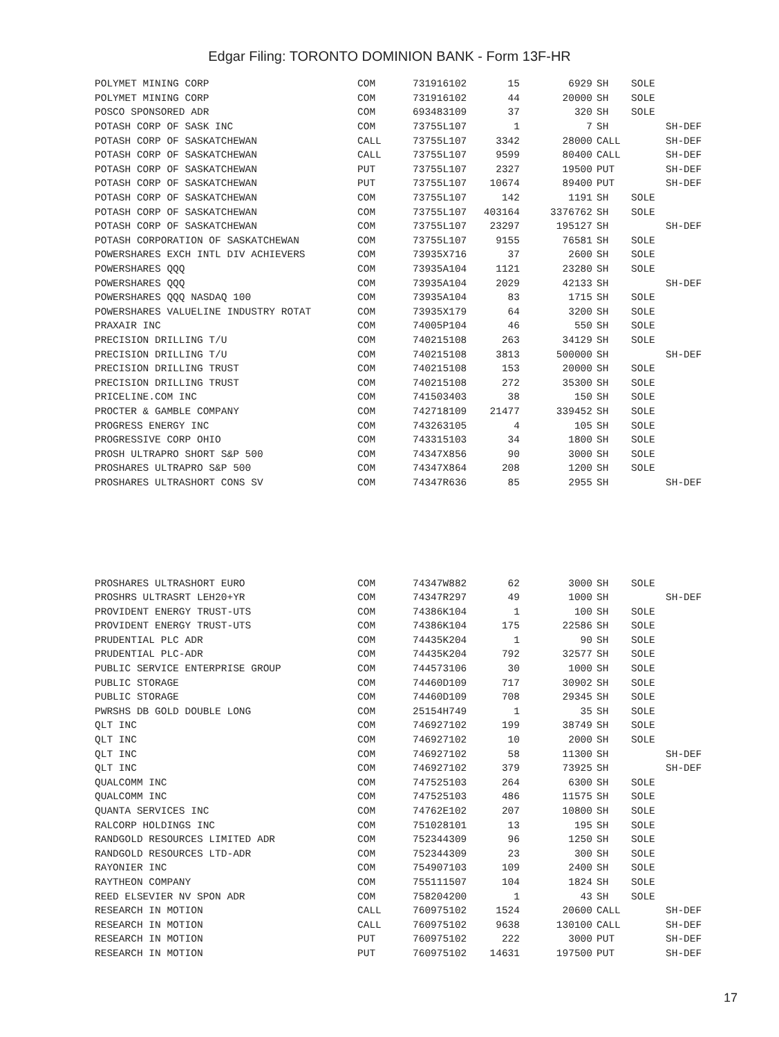Edgar Filing: TORONTO DOMINION BANK - Form 13F-HR
| POLYMET MINING CORP | COM | 731916102 | 15 | 6929 | SH | SOLE | |
| POLYMET MINING CORP | COM | 731916102 | 44 | 20000 | SH | SOLE | |
| POSCO SPONSORED ADR | COM | 693483109 | 37 | 320 | SH | SOLE | |
| POTASH CORP OF SASK INC | COM | 73755L107 | 1 | 7 | SH | | SH-DEF |
| POTASH CORP OF SASKATCHEWAN | CALL | 73755L107 | 3342 | 28000 | CALL | | SH-DEF |
| POTASH CORP OF SASKATCHEWAN | CALL | 73755L107 | 9599 | 80400 | CALL | | SH-DEF |
| POTASH CORP OF SASKATCHEWAN | PUT | 73755L107 | 2327 | 19500 | PUT | | SH-DEF |
| POTASH CORP OF SASKATCHEWAN | PUT | 73755L107 | 10674 | 89400 | PUT | | SH-DEF |
| POTASH CORP OF SASKATCHEWAN | COM | 73755L107 | 142 | 1191 | SH | SOLE | |
| POTASH CORP OF SASKATCHEWAN | COM | 73755L107 | 403164 | 3376762 | SH | SOLE | |
| POTASH CORP OF SASKATCHEWAN | COM | 73755L107 | 23297 | 195127 | SH | | SH-DEF |
| POTASH CORPORATION OF SASKATCHEWAN | COM | 73755L107 | 9155 | 76581 | SH | SOLE | |
| POWERSHARES EXCH INTL DIV ACHIEVERS | COM | 73935X716 | 37 | 2600 | SH | SOLE | |
| POWERSHARES QQQ | COM | 73935A104 | 1121 | 23280 | SH | SOLE | |
| POWERSHARES QQQ | COM | 73935A104 | 2029 | 42133 | SH | | SH-DEF |
| POWERSHARES QQQ NASDAQ 100 | COM | 73935A104 | 83 | 1715 | SH | SOLE | |
| POWERSHARES VALUELINE INDUSTRY ROTAT | COM | 73935X179 | 64 | 3200 | SH | SOLE | |
| PRAXAIR INC | COM | 74005P104 | 46 | 550 | SH | SOLE | |
| PRECISION DRILLING T/U | COM | 740215108 | 263 | 34129 | SH | SOLE | |
| PRECISION DRILLING T/U | COM | 740215108 | 3813 | 500000 | SH | | SH-DEF |
| PRECISION DRILLING TRUST | COM | 740215108 | 153 | 20000 | SH | SOLE | |
| PRECISION DRILLING TRUST | COM | 740215108 | 272 | 35300 | SH | SOLE | |
| PRICELINE.COM INC | COM | 741503403 | 38 | 150 | SH | SOLE | |
| PROCTER & GAMBLE COMPANY | COM | 742718109 | 21477 | 339452 | SH | SOLE | |
| PROGRESS ENERGY INC | COM | 743263105 | 4 | 105 | SH | SOLE | |
| PROGRESSIVE CORP OHIO | COM | 743315103 | 34 | 1800 | SH | SOLE | |
| PROSH ULTRAPRO SHORT S&P 500 | COM | 74347X856 | 90 | 3000 | SH | SOLE | |
| PROSHARES ULTRAPRO S&P 500 | COM | 74347X864 | 208 | 1200 | SH | SOLE | |
| PROSHARES ULTRASHORT CONS SV | COM | 74347R636 | 85 | 2955 | SH | | SH-DEF |
| PROSHARES ULTRASHORT EURO | COM | 74347W882 | 62 | 3000 | SH | SOLE | |
| PROSHRS ULTRASRT LEH20+YR | COM | 74347R297 | 49 | 1000 | SH | | SH-DEF |
| PROVIDENT ENERGY TRUST-UTS | COM | 74386K104 | 1 | 100 | SH | SOLE | |
| PROVIDENT ENERGY TRUST-UTS | COM | 74386K104 | 175 | 22586 | SH | SOLE | |
| PRUDENTIAL PLC ADR | COM | 74435K204 | 1 | 90 | SH | SOLE | |
| PRUDENTIAL PLC-ADR | COM | 74435K204 | 792 | 32577 | SH | SOLE | |
| PUBLIC SERVICE ENTERPRISE GROUP | COM | 744573106 | 30 | 1000 | SH | SOLE | |
| PUBLIC STORAGE | COM | 74460D109 | 717 | 30902 | SH | SOLE | |
| PUBLIC STORAGE | COM | 74460D109 | 708 | 29345 | SH | SOLE | |
| PWRSHS DB GOLD DOUBLE LONG | COM | 25154H749 | 1 | 35 | SH | SOLE | |
| QLT INC | COM | 746927102 | 199 | 38749 | SH | SOLE | |
| QLT INC | COM | 746927102 | 10 | 2000 | SH | SOLE | |
| QLT INC | COM | 746927102 | 58 | 11300 | SH | | SH-DEF |
| QLT INC | COM | 746927102 | 379 | 73925 | SH | | SH-DEF |
| QUALCOMM INC | COM | 747525103 | 264 | 6300 | SH | SOLE | |
| QUALCOMM INC | COM | 747525103 | 486 | 11575 | SH | SOLE | |
| QUANTA SERVICES INC | COM | 74762E102 | 207 | 10800 | SH | SOLE | |
| RALCORP HOLDINGS INC | COM | 751028101 | 13 | 195 | SH | SOLE | |
| RANDGOLD RESOURCES LIMITED ADR | COM | 752344309 | 96 | 1250 | SH | SOLE | |
| RANDGOLD RESOURCES LTD-ADR | COM | 752344309 | 23 | 300 | SH | SOLE | |
| RAYONIER INC | COM | 754907103 | 109 | 2400 | SH | SOLE | |
| RAYTHEON COMPANY | COM | 755111507 | 104 | 1824 | SH | SOLE | |
| REED ELSEVIER NV SPON ADR | COM | 758204200 | 1 | 43 | SH | SOLE | |
| RESEARCH IN MOTION | CALL | 760975102 | 1524 | 20600 | CALL | | SH-DEF |
| RESEARCH IN MOTION | CALL | 760975102 | 9638 | 130100 | CALL | | SH-DEF |
| RESEARCH IN MOTION | PUT | 760975102 | 222 | 3000 | PUT | | SH-DEF |
| RESEARCH IN MOTION | PUT | 760975102 | 14631 | 197500 | PUT | | SH-DEF |
17